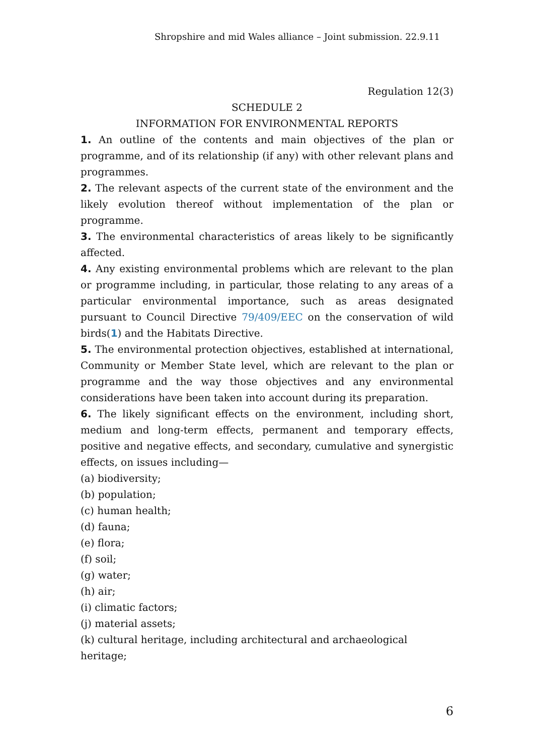Shropshire and mid Wales alliance – Joint submission. 22.9.11
Regulation 12(3)
SCHEDULE 2
INFORMATION FOR ENVIRONMENTAL REPORTS
1. An outline of the contents and main objectives of the plan or programme, and of its relationship (if any) with other relevant plans and programmes.
2. The relevant aspects of the current state of the environment and the likely evolution thereof without implementation of the plan or programme.
3. The environmental characteristics of areas likely to be significantly affected.
4. Any existing environmental problems which are relevant to the plan or programme including, in particular, those relating to any areas of a particular environmental importance, such as areas designated pursuant to Council Directive 79/409/EEC on the conservation of wild birds(1) and the Habitats Directive.
5. The environmental protection objectives, established at international, Community or Member State level, which are relevant to the plan or programme and the way those objectives and any environmental considerations have been taken into account during its preparation.
6. The likely significant effects on the environment, including short, medium and long-term effects, permanent and temporary effects, positive and negative effects, and secondary, cumulative and synergistic effects, on issues including—
(a) biodiversity;
(b) population;
(c) human health;
(d) fauna;
(e) flora;
(f) soil;
(g) water;
(h) air;
(i) climatic factors;
(j) material assets;
(k) cultural heritage, including architectural and archaeological heritage;
6